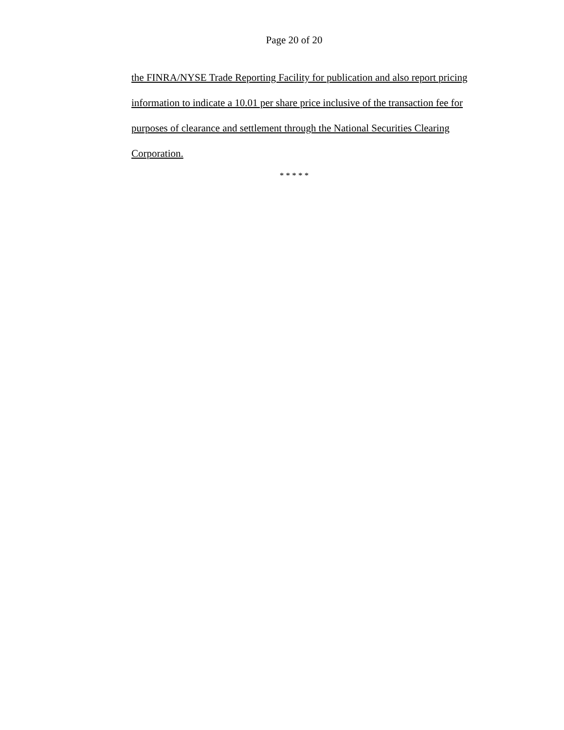Page 20 of 20
the FINRA/NYSE Trade Reporting Facility for publication and also report pricing information to indicate a 10.01 per share price inclusive of the transaction fee for purposes of clearance and settlement through the National Securities Clearing Corporation.
* * * * *